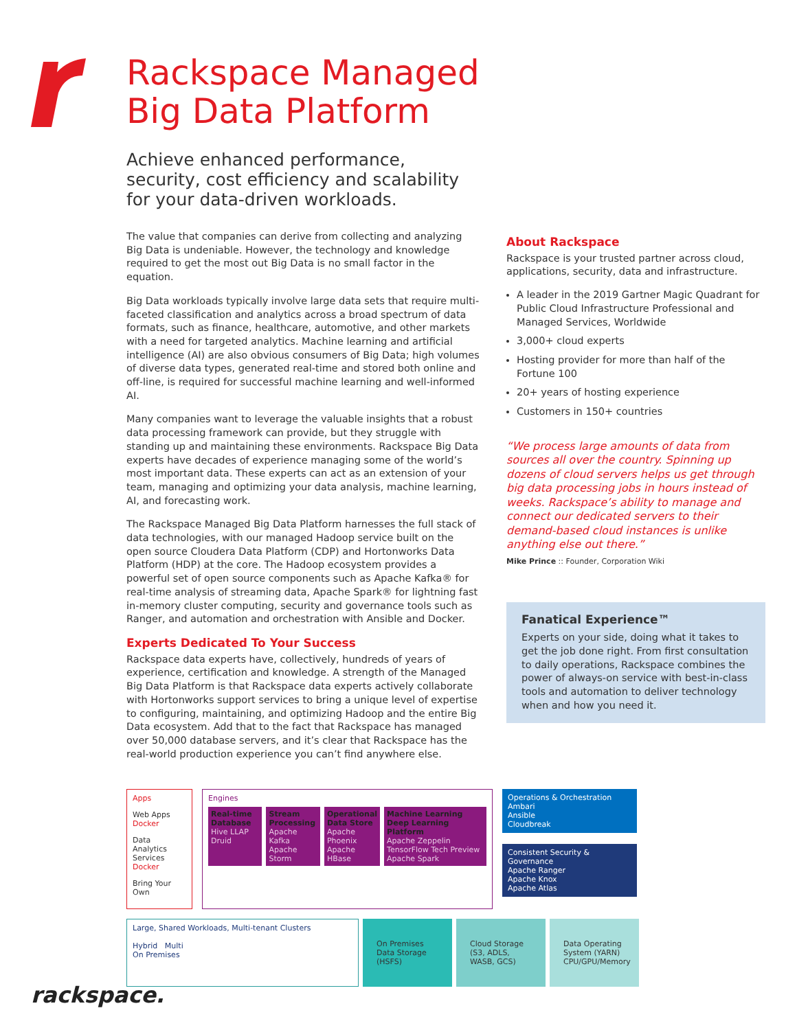Rackspace Managed
Big Data Platform
Achieve enhanced performance, security, cost efficiency and scalability for your data-driven workloads.
The value that companies can derive from collecting and analyzing Big Data is undeniable. However, the technology and knowledge required to get the most out Big Data is no small factor in the equation.
Big Data workloads typically involve large data sets that require multi-faceted classification and analytics across a broad spectrum of data formats, such as finance, healthcare, automotive, and other markets with a need for targeted analytics. Machine learning and artificial intelligence (AI) are also obvious consumers of Big Data; high volumes of diverse data types, generated real-time and stored both online and off-line, is required for successful machine learning and well-informed AI.
Many companies want to leverage the valuable insights that a robust data processing framework can provide, but they struggle with standing up and maintaining these environments. Rackspace Big Data experts have decades of experience managing some of the world’s most important data. These experts can act as an extension of your team, managing and optimizing your data analysis, machine learning, AI, and forecasting work.
The Rackspace Managed Big Data Platform harnesses the full stack of data technologies, with our managed Hadoop service built on the open source Cloudera Data Platform (CDP) and Hortonworks Data Platform (HDP) at the core. The Hadoop ecosystem provides a powerful set of open source components such as Apache Kafka® for real-time analysis of streaming data, Apache Spark® for lightning fast in-memory cluster computing, security and governance tools such as Ranger, and automation and orchestration with Ansible and Docker.
Experts Dedicated To Your Success
Rackspace data experts have, collectively, hundreds of years of experience, certification and knowledge. A strength of the Managed Big Data Platform is that Rackspace data experts actively collaborate with Hortonworks support services to bring a unique level of expertise to configuring, maintaining, and optimizing Hadoop and the entire Big Data ecosystem. Add that to the fact that Rackspace has managed over 50,000 database servers, and it’s clear that Rackspace has the real-world production experience you can’t find anywhere else.
About Rackspace
Rackspace is your trusted partner across cloud, applications, security, data and infrastructure.
A leader in the 2019 Gartner Magic Quadrant for Public Cloud Infrastructure Professional and Managed Services, Worldwide
3,000+ cloud experts
Hosting provider for more than half of the Fortune 100
20+ years of hosting experience
Customers in 150+ countries
“We process large amounts of data from sources all over the country. Spinning up dozens of cloud servers helps us get through big data processing jobs in hours instead of weeks. Rackspace’s ability to manage and connect our dedicated servers to their demand-based cloud instances is unlike anything else out there.”
Mike Prince :: Founder, Corporation Wiki
Fanatical Experience™
Experts on your side, doing what it takes to get the job done right. From first consultation to daily operations, Rackspace combines the power of always-on service with best-in-class tools and automation to deliver technology when and how you need it.
Apps
Web Apps
Docker
Data Analytics Services
Docker
Bring Your Own
Engines
Real-time Database
Hive LLAP
Druid
Stream Processing
Apache Kafka
Apache Storm
Operational Data Store
Apache Phoenix
Apache HBase
Machine Learning Deep Learning Platform
Apache Zeppelin TensorFlow Tech Preview
Apache Spark
Operations & Orchestration
Ambari
Ansible
Cloudbreak
Consistent Security & Governance
Apache Ranger
Apache Knox
Apache Atlas
Large, Shared Workloads, Multi-tenant Clusters
Hybrid Multi
On Premises
On Premises Data Storage (HSFS)
Cloud Storage (S3, ADLS, WASB, GCS)
Data Operating System (YARN) CPU/GPU/Memory
rackspace.